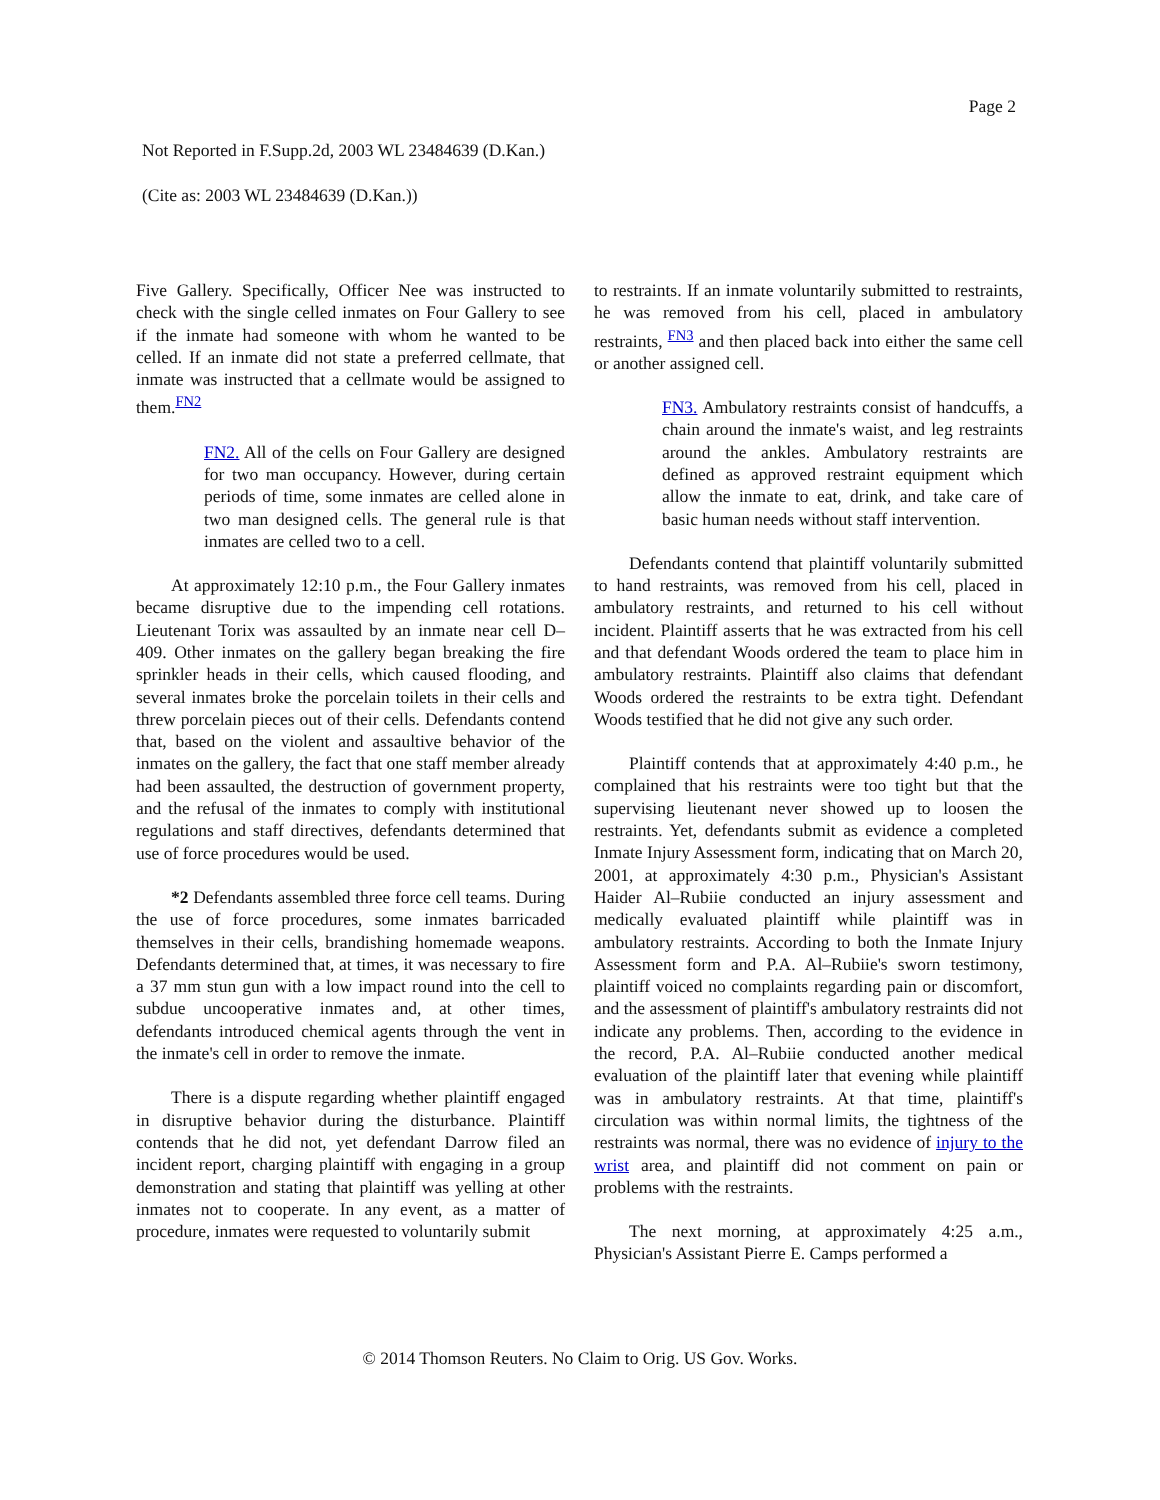Page 2
Not Reported in F.Supp.2d, 2003 WL 23484639 (D.Kan.)
(Cite as: 2003 WL 23484639 (D.Kan.))
Five Gallery. Specifically, Officer Nee was instructed to check with the single celled inmates on Four Gallery to see if the inmate had someone with whom he wanted to be celled. If an inmate did not state a preferred cellmate, that inmate was instructed that a cellmate would be assigned to them.<sup>FN2</sup>
FN2. All of the cells on Four Gallery are designed for two man occupancy. However, during certain periods of time, some inmates are celled alone in two man designed cells. The general rule is that inmates are celled two to a cell.
At approximately 12:10 p.m., the Four Gallery inmates became disruptive due to the impending cell rotations. Lieutenant Torix was assaulted by an inmate near cell D–409. Other inmates on the gallery began breaking the fire sprinkler heads in their cells, which caused flooding, and several inmates broke the porcelain toilets in their cells and threw porcelain pieces out of their cells. Defendants contend that, based on the violent and assaultive behavior of the inmates on the gallery, the fact that one staff member already had been assaulted, the destruction of government property, and the refusal of the inmates to comply with institutional regulations and staff directives, defendants determined that use of force procedures would be used.
*2 Defendants assembled three force cell teams. During the use of force procedures, some inmates barricaded themselves in their cells, brandishing homemade weapons. Defendants determined that, at times, it was necessary to fire a 37 mm stun gun with a low impact round into the cell to subdue uncooperative inmates and, at other times, defendants introduced chemical agents through the vent in the inmate's cell in order to remove the inmate.
There is a dispute regarding whether plaintiff engaged in disruptive behavior during the disturbance. Plaintiff contends that he did not, yet defendant Darrow filed an incident report, charging plaintiff with engaging in a group demonstration and stating that plaintiff was yelling at other inmates not to cooperate. In any event, as a matter of procedure, inmates were requested to voluntarily submit
to restraints. If an inmate voluntarily submitted to restraints, he was removed from his cell, placed in ambulatory restraints, <sup>FN3</sup> and then placed back into either the same cell or another assigned cell.
FN3. Ambulatory restraints consist of handcuffs, a chain around the inmate's waist, and leg restraints around the ankles. Ambulatory restraints are defined as approved restraint equipment which allow the inmate to eat, drink, and take care of basic human needs without staff intervention.
Defendants contend that plaintiff voluntarily submitted to hand restraints, was removed from his cell, placed in ambulatory restraints, and returned to his cell without incident. Plaintiff asserts that he was extracted from his cell and that defendant Woods ordered the team to place him in ambulatory restraints. Plaintiff also claims that defendant Woods ordered the restraints to be extra tight. Defendant Woods testified that he did not give any such order.
Plaintiff contends that at approximately 4:40 p.m., he complained that his restraints were too tight but that the supervising lieutenant never showed up to loosen the restraints. Yet, defendants submit as evidence a completed Inmate Injury Assessment form, indicating that on March 20, 2001, at approximately 4:30 p.m., Physician's Assistant Haider Al–Rubiie conducted an injury assessment and medically evaluated plaintiff while plaintiff was in ambulatory restraints. According to both the Inmate Injury Assessment form and P.A. Al–Rubiie's sworn testimony, plaintiff voiced no complaints regarding pain or discomfort, and the assessment of plaintiff's ambulatory restraints did not indicate any problems. Then, according to the evidence in the record, P.A. Al–Rubiie conducted another medical evaluation of the plaintiff later that evening while plaintiff was in ambulatory restraints. At that time, plaintiff's circulation was within normal limits, the tightness of the restraints was normal, there was no evidence of injury to the wrist area, and plaintiff did not comment on pain or problems with the restraints.
The next morning, at approximately 4:25 a.m., Physician's Assistant Pierre E. Camps performed a
© 2014 Thomson Reuters. No Claim to Orig. US Gov. Works.